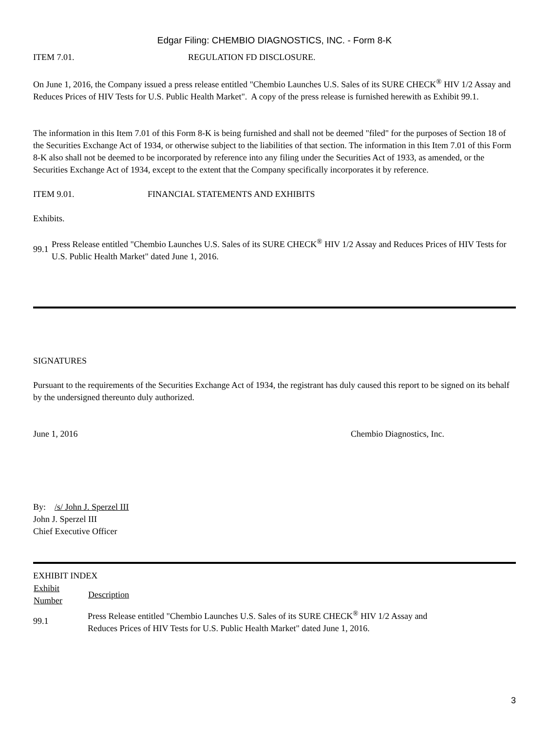Edgar Filing: CHEMBIO DIAGNOSTICS, INC. - Form 8-K
ITEM 7.01. REGULATION FD DISCLOSURE.
On June 1, 2016, the Company issued a press release entitled "Chembio Launches U.S. Sales of its SURE CHECK<sup>®</sup> HIV 1/2 Assay and Reduces Prices of HIV Tests for U.S. Public Health Market". A copy of the press release is furnished herewith as Exhibit 99.1.
The information in this Item 7.01 of this Form 8-K is being furnished and shall not be deemed "filed" for the purposes of Section 18 of the Securities Exchange Act of 1934, or otherwise subject to the liabilities of that section. The information in this Item 7.01 of this Form 8-K also shall not be deemed to be incorporated by reference into any filing under the Securities Act of 1933, as amended, or the Securities Exchange Act of 1934, except to the extent that the Company specifically incorporates it by reference.
ITEM 9.01. FINANCIAL STATEMENTS AND EXHIBITS
Exhibits.
| 99.1 | Press Release entitled "Chembio Launches U.S. Sales of its SURE CHECK<sup>®</sup> HIV 1/2 Assay and Reduces Prices of HIV Tests for U.S. Public Health Market" dated June 1, 2016. |
SIGNATURES
Pursuant to the requirements of the Securities Exchange Act of 1934, the registrant has duly caused this report to be signed on its behalf by the undersigned thereunto duly authorized.
June 1, 2016 Chembio Diagnostics, Inc.
By: /s/ John J. Sperzel III
John J. Sperzel III
Chief Executive Officer
EXHIBIT INDEX
| Exhibit Number | Description |
| --- | --- |
| 99.1 | Press Release entitled "Chembio Launches U.S. Sales of its SURE CHECK<sup>®</sup> HIV 1/2 Assay and Reduces Prices of HIV Tests for U.S. Public Health Market" dated June 1, 2016. |
3